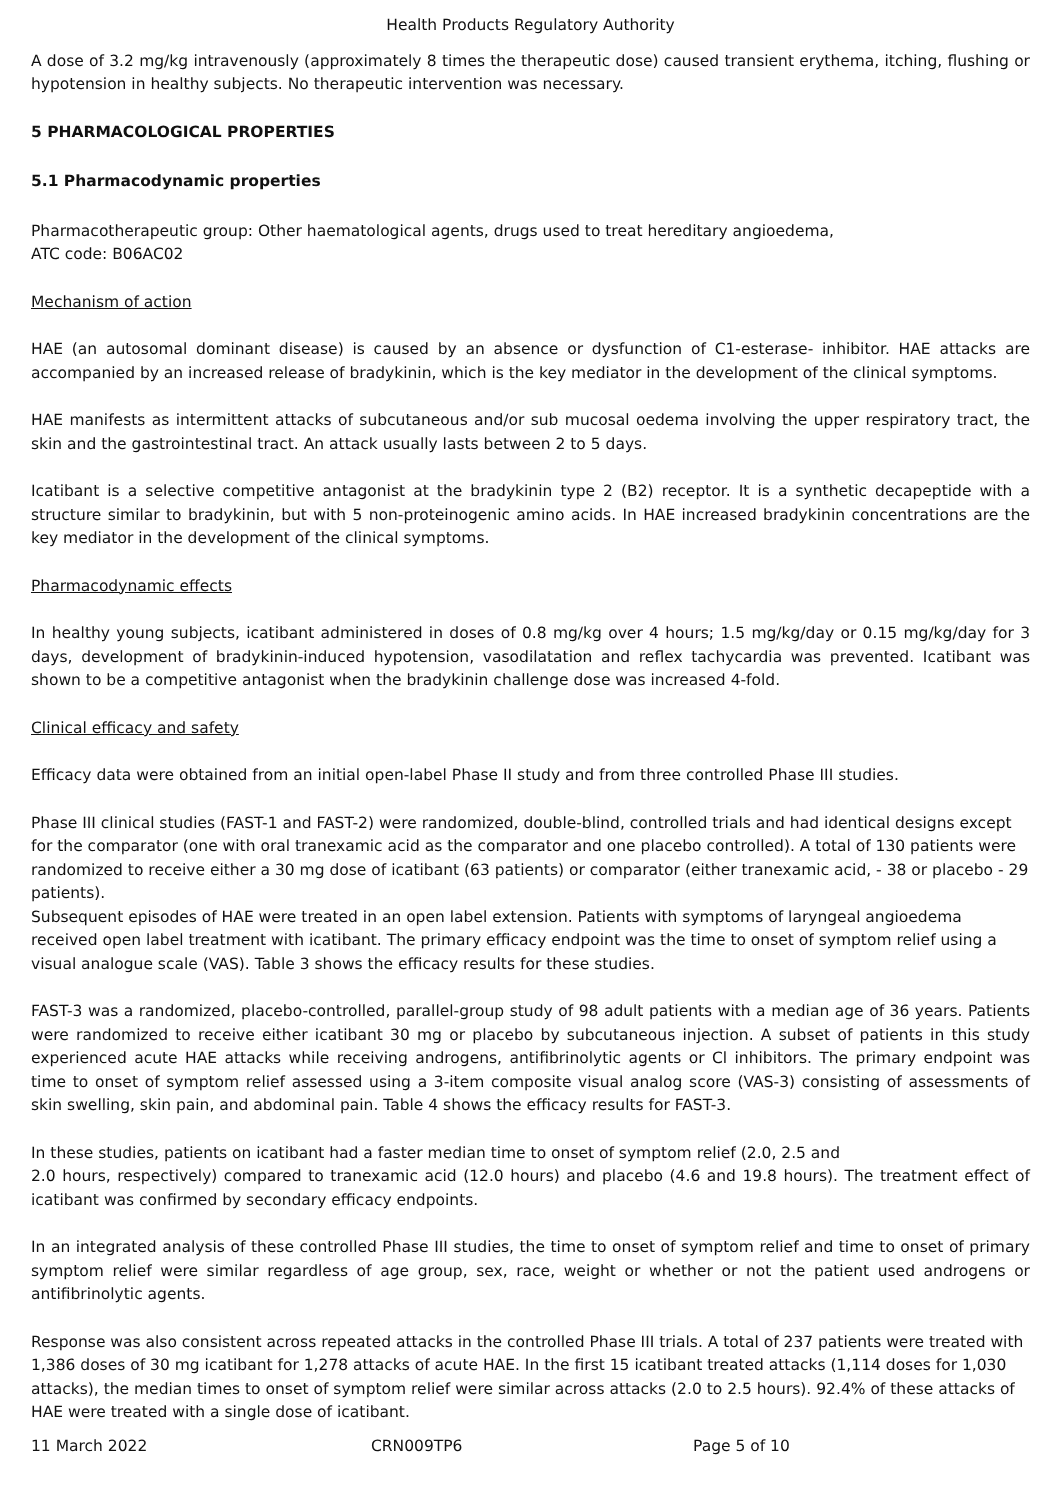Health Products Regulatory Authority
A dose of 3.2 mg/kg intravenously (approximately 8 times the therapeutic dose) caused transient erythema, itching, flushing or hypotension in healthy subjects. No therapeutic intervention was necessary.
5 PHARMACOLOGICAL PROPERTIES
5.1 Pharmacodynamic properties
Pharmacotherapeutic group: Other haematological agents, drugs used to treat hereditary angioedema,
ATC code: B06AC02
Mechanism of action
HAE (an autosomal dominant disease) is caused by an absence or dysfunction of C1-esterase- inhibitor. HAE attacks are accompanied by an increased release of bradykinin, which is the key mediator in the development of the clinical symptoms.
HAE manifests as intermittent attacks of subcutaneous and/or sub mucosal oedema involving the upper respiratory tract, the skin and the gastrointestinal tract. An attack usually lasts between 2 to 5 days.
Icatibant is a selective competitive antagonist at the bradykinin type 2 (B2) receptor. It is a synthetic decapeptide with a structure similar to bradykinin, but with 5 non-proteinogenic amino acids. In HAE increased bradykinin concentrations are the key mediator in the development of the clinical symptoms.
Pharmacodynamic effects
In healthy young subjects, icatibant administered in doses of 0.8 mg/kg over 4 hours; 1.5 mg/kg/day or 0.15 mg/kg/day for 3 days, development of bradykinin-induced hypotension, vasodilatation and reflex tachycardia was prevented. Icatibant was shown to be a competitive antagonist when the bradykinin challenge dose was increased 4-fold.
Clinical efficacy and safety
Efficacy data were obtained from an initial open-label Phase II study and from three controlled Phase III studies.
Phase III clinical studies (FAST-1 and FAST-2) were randomized, double-blind, controlled trials and had identical designs except for the comparator (one with oral tranexamic acid as the comparator and one placebo controlled). A total of 130 patients were randomized to receive either a 30 mg dose of icatibant (63 patients) or comparator (either tranexamic acid, - 38 or placebo - 29 patients).
Subsequent episodes of HAE were treated in an open label extension. Patients with symptoms of laryngeal angioedema received open label treatment with icatibant. The primary efficacy endpoint was the time to onset of symptom relief using a visual analogue scale (VAS). Table 3 shows the efficacy results for these studies.
FAST-3 was a randomized, placebo-controlled, parallel-group study of 98 adult patients with a median age of 36 years. Patients were randomized to receive either icatibant 30 mg or placebo by subcutaneous injection. A subset of patients in this study experienced acute HAE attacks while receiving androgens, antifibrinolytic agents or Cl inhibitors. The primary endpoint was time to onset of symptom relief assessed using a 3-item composite visual analog score (VAS-3) consisting of assessments of skin swelling, skin pain, and abdominal pain. Table 4 shows the efficacy results for FAST-3.
In these studies, patients on icatibant had a faster median time to onset of symptom relief (2.0, 2.5 and
2.0 hours, respectively) compared to tranexamic acid (12.0 hours) and placebo (4.6 and 19.8 hours). The treatment effect of icatibant was confirmed by secondary efficacy endpoints.
In an integrated analysis of these controlled Phase III studies, the time to onset of symptom relief and time to onset of primary symptom relief were similar regardless of age group, sex, race, weight or whether or not the patient used androgens or antifibrinolytic agents.
Response was also consistent across repeated attacks in the controlled Phase III trials. A total of 237 patients were treated with 1,386 doses of 30 mg icatibant for 1,278 attacks of acute HAE. In the first 15 icatibant treated attacks (1,114 doses for 1,030 attacks), the median times to onset of symptom relief were similar across attacks (2.0 to 2.5 hours). 92.4% of these attacks of HAE were treated with a single dose of icatibant.
11 March 2022 CRN009TP6 Page 5 of 10